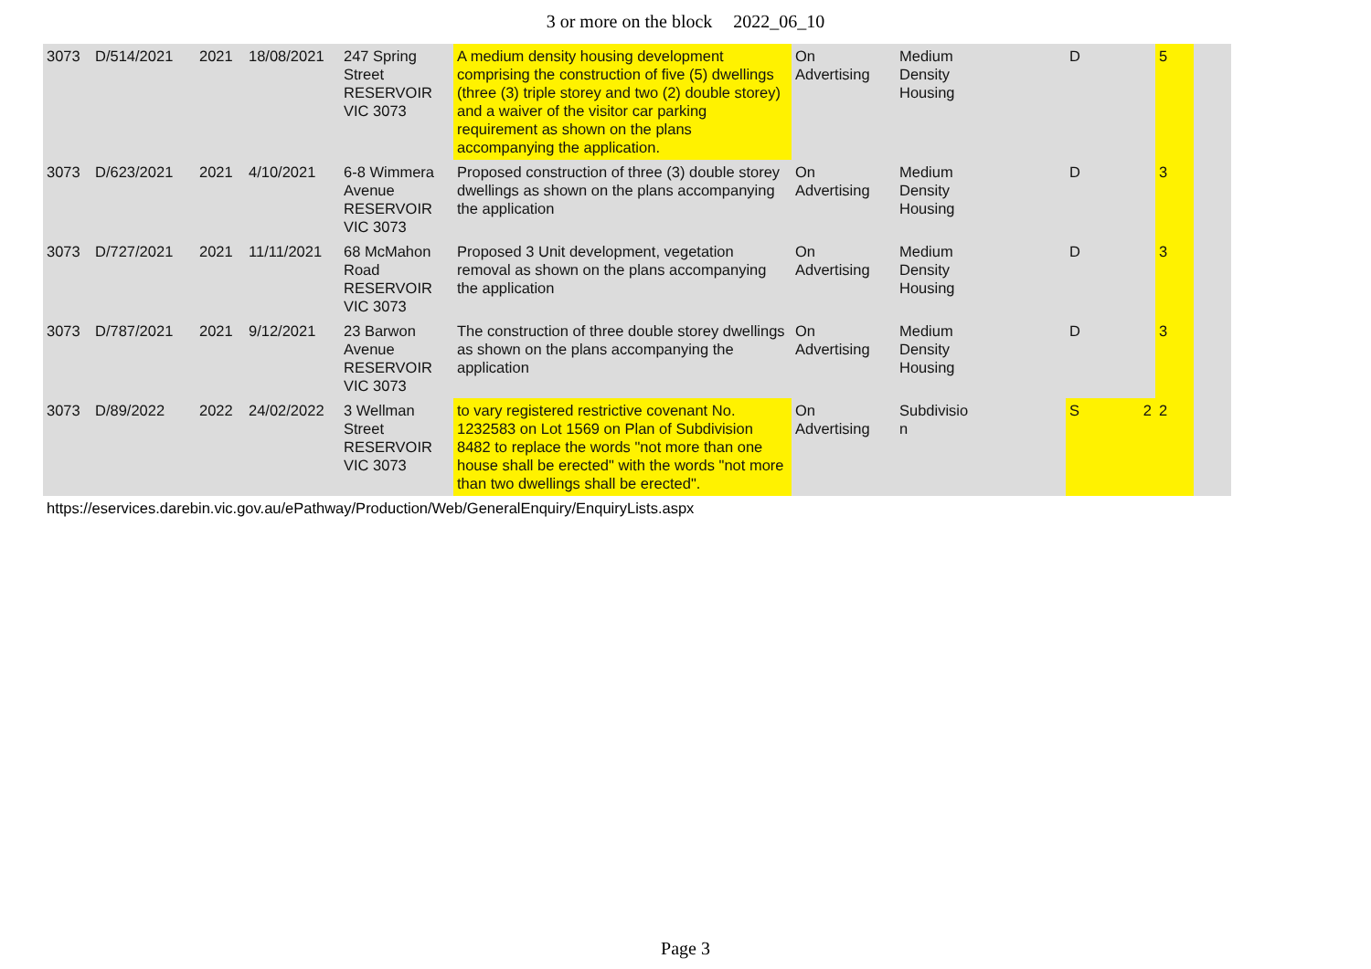3 or more on the block 2022_06_10
| 3073 | D/514/2021 | 2021 | 18/08/2021 | 247 Spring Street RESERVOIR VIC 3073 | A medium density housing development comprising the construction of five (5) dwellings (three (3) triple storey and two (2) double storey) and a waiver of the visitor car parking requirement as shown on the plans accompanying the application. | On Advertising | Medium Density Housing | D | | 5 | |
| 3073 | D/623/2021 | 2021 | 4/10/2021 | 6-8 Wimmera Avenue RESERVOIR VIC 3073 | Proposed construction of three (3) double storey dwellings as shown on the plans accompanying the application | On Advertising | Medium Density Housing | D | | 3 | |
| 3073 | D/727/2021 | 2021 | 11/11/2021 | 68 McMahon Road RESERVOIR VIC 3073 | Proposed 3 Unit development, vegetation removal as shown on the plans accompanying the application | On Advertising | Medium Density Housing | D | | 3 | |
| 3073 | D/787/2021 | 2021 | 9/12/2021 | 23 Barwon Avenue RESERVOIR VIC 3073 | The construction of three double storey dwellings as shown on the plans accompanying the application | On Advertising | Medium Density Housing | D | | 3 | |
| 3073 | D/89/2022 | 2022 | 24/02/2022 | 3 Wellman Street RESERVOIR VIC 3073 | to vary registered restrictive covenant No. 1232583 on Lot 1569 on Plan of Subdivision 8482 to replace the words "not more than one house shall be erected" with the words "not more than two dwellings shall be erected". | On Advertising | Subdivisio n | S | 2 | 2 | |
https://eservices.darebin.vic.gov.au/ePathway/Production/Web/GeneralEnquiry/EnquiryLists.aspx
Page 3